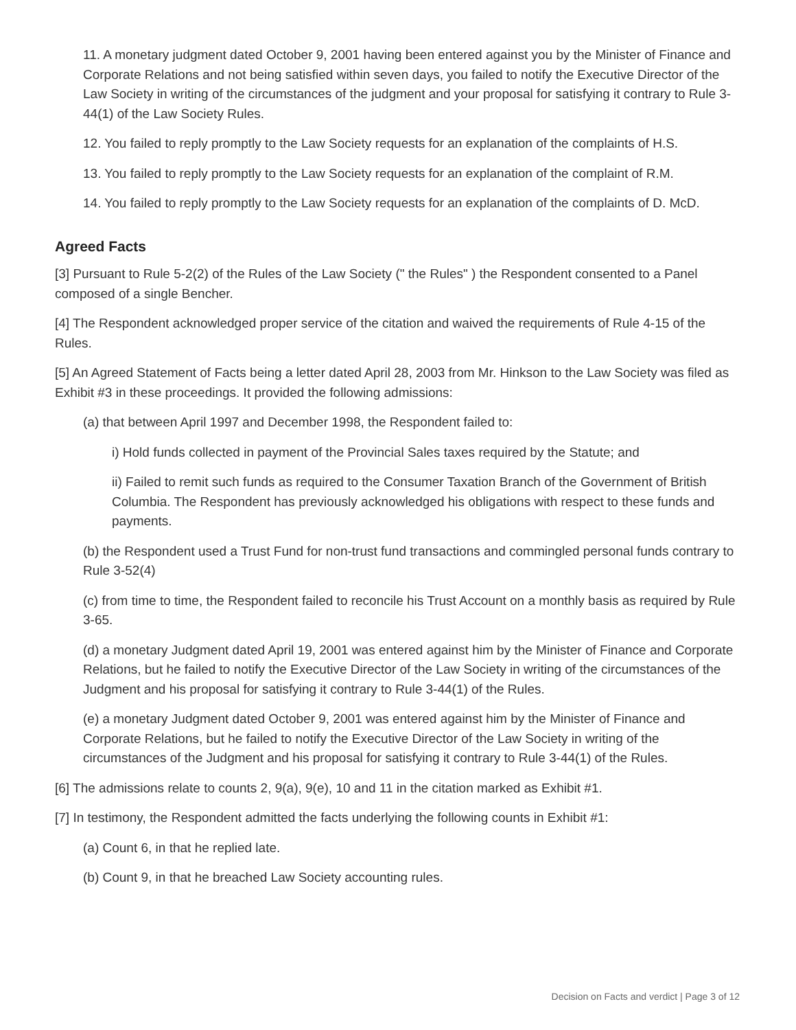11. A monetary judgment dated October 9, 2001 having been entered against you by the Minister of Finance and Corporate Relations and not being satisfied within seven days, you failed to notify the Executive Director of the Law Society in writing of the circumstances of the judgment and your proposal for satisfying it contrary to Rule 3-44(1) of the Law Society Rules.
12. You failed to reply promptly to the Law Society requests for an explanation of the complaints of H.S.
13. You failed to reply promptly to the Law Society requests for an explanation of the complaint of R.M.
14. You failed to reply promptly to the Law Society requests for an explanation of the complaints of D. McD.
Agreed Facts
[3] Pursuant to Rule 5-2(2) of the Rules of the Law Society (" the Rules" ) the Respondent consented to a Panel composed of a single Bencher.
[4] The Respondent acknowledged proper service of the citation and waived the requirements of Rule 4-15 of the Rules.
[5] An Agreed Statement of Facts being a letter dated April 28, 2003 from Mr. Hinkson to the Law Society was filed as Exhibit #3 in these proceedings. It provided the following admissions:
(a) that between April 1997 and December 1998, the Respondent failed to:
i) Hold funds collected in payment of the Provincial Sales taxes required by the Statute; and
ii) Failed to remit such funds as required to the Consumer Taxation Branch of the Government of British Columbia. The Respondent has previously acknowledged his obligations with respect to these funds and payments.
(b) the Respondent used a Trust Fund for non-trust fund transactions and commingled personal funds contrary to Rule 3-52(4)
(c) from time to time, the Respondent failed to reconcile his Trust Account on a monthly basis as required by Rule 3-65.
(d) a monetary Judgment dated April 19, 2001 was entered against him by the Minister of Finance and Corporate Relations, but he failed to notify the Executive Director of the Law Society in writing of the circumstances of the Judgment and his proposal for satisfying it contrary to Rule 3-44(1) of the Rules.
(e) a monetary Judgment dated October 9, 2001 was entered against him by the Minister of Finance and Corporate Relations, but he failed to notify the Executive Director of the Law Society in writing of the circumstances of the Judgment and his proposal for satisfying it contrary to Rule 3-44(1) of the Rules.
[6] The admissions relate to counts 2, 9(a), 9(e), 10 and 11 in the citation marked as Exhibit #1.
[7] In testimony, the Respondent admitted the facts underlying the following counts in Exhibit #1:
(a) Count 6, in that he replied late.
(b) Count 9, in that he breached Law Society accounting rules.
Decision on Facts and verdict | Page 3 of 12